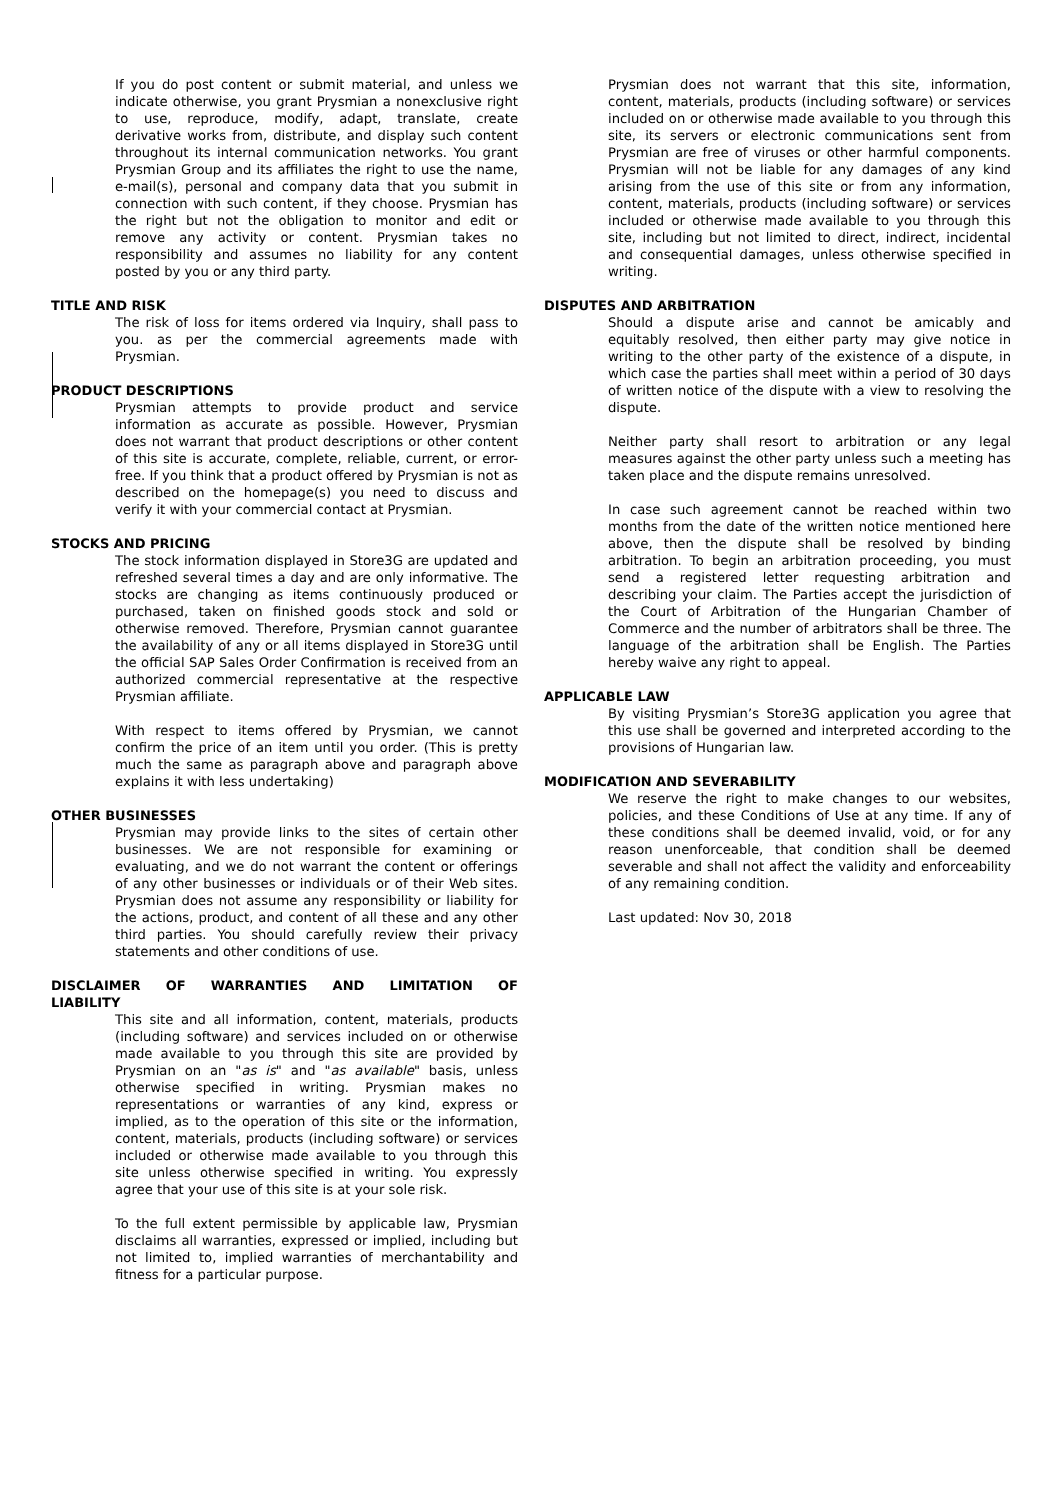If you do post content or submit material, and unless we indicate otherwise, you grant Prysmian a nonexclusive right to use, reproduce, modify, adapt, translate, create derivative works from, distribute, and display such content throughout its internal communication networks. You grant Prysmian Group and its affiliates the right to use the name, e-mail(s), personal and company data that you submit in connection with such content, if they choose. Prysmian has the right but not the obligation to monitor and edit or remove any activity or content. Prysmian takes no responsibility and assumes no liability for any content posted by you or any third party.
TITLE AND RISK
The risk of loss for items ordered via Inquiry, shall pass to you. as per the commercial agreements made with Prysmian.
PRODUCT DESCRIPTIONS
Prysmian attempts to provide product and service information as accurate as possible. However, Prysmian does not warrant that product descriptions or other content of this site is accurate, complete, reliable, current, or error-free. If you think that a product offered by Prysmian is not as described on the homepage(s) you need to discuss and verify it with your commercial contact at Prysmian.
STOCKS AND PRICING
The stock information displayed in Store3G are updated and refreshed several times a day and are only informative. The stocks are changing as items continuously produced or purchased, taken on finished goods stock and sold or otherwise removed. Therefore, Prysmian cannot guarantee the availability of any or all items displayed in Store3G until the official SAP Sales Order Confirmation is received from an authorized commercial representative at the respective Prysmian affiliate.
With respect to items offered by Prysmian, we cannot confirm the price of an item until you order. (This is pretty much the same as paragraph above and paragraph above explains it with less undertaking)
OTHER BUSINESSES
Prysmian may provide links to the sites of certain other businesses. We are not responsible for examining or evaluating, and we do not warrant the content or offerings of any other businesses or individuals or of their Web sites. Prysmian does not assume any responsibility or liability for the actions, product, and content of all these and any other third parties. You should carefully review their privacy statements and other conditions of use.
DISCLAIMER OF WARRANTIES AND LIMITATION OF LIABILITY
This site and all information, content, materials, products (including software) and services included on or otherwise made available to you through this site are provided by Prysmian on an "as is" and "as available" basis, unless otherwise specified in writing. Prysmian makes no representations or warranties of any kind, express or implied, as to the operation of this site or the information, content, materials, products (including software) or services included or otherwise made available to you through this site unless otherwise specified in writing. You expressly agree that your use of this site is at your sole risk.
To the full extent permissible by applicable law, Prysmian disclaims all warranties, expressed or implied, including but not limited to, implied warranties of merchantability and fitness for a particular purpose.
Prysmian does not warrant that this site, information, content, materials, products (including software) or services included on or otherwise made available to you through this site, its servers or electronic communications sent from Prysmian are free of viruses or other harmful components. Prysmian will not be liable for any damages of any kind arising from the use of this site or from any information, content, materials, products (including software) or services included or otherwise made available to you through this site, including but not limited to direct, indirect, incidental and consequential damages, unless otherwise specified in writing.
DISPUTES AND ARBITRATION
Should a dispute arise and cannot be amicably and equitably resolved, then either party may give notice in writing to the other party of the existence of a dispute, in which case the parties shall meet within a period of 30 days of written notice of the dispute with a view to resolving the dispute.
Neither party shall resort to arbitration or any legal measures against the other party unless such a meeting has taken place and the dispute remains unresolved.
In case such agreement cannot be reached within two months from the date of the written notice mentioned here above, then the dispute shall be resolved by binding arbitration. To begin an arbitration proceeding, you must send a registered letter requesting arbitration and describing your claim. The Parties accept the jurisdiction of the Court of Arbitration of the Hungarian Chamber of Commerce and the number of arbitrators shall be three. The language of the arbitration shall be English. The Parties hereby waive any right to appeal.
APPLICABLE LAW
By visiting Prysmian’s Store3G application you agree that this use shall be governed and interpreted according to the provisions of Hungarian law.
MODIFICATION AND SEVERABILITY
We reserve the right to make changes to our websites, policies, and these Conditions of Use at any time. If any of these conditions shall be deemed invalid, void, or for any reason unenforceable, that condition shall be deemed severable and shall not affect the validity and enforceability of any remaining condition.
Last updated: Nov 30, 2018